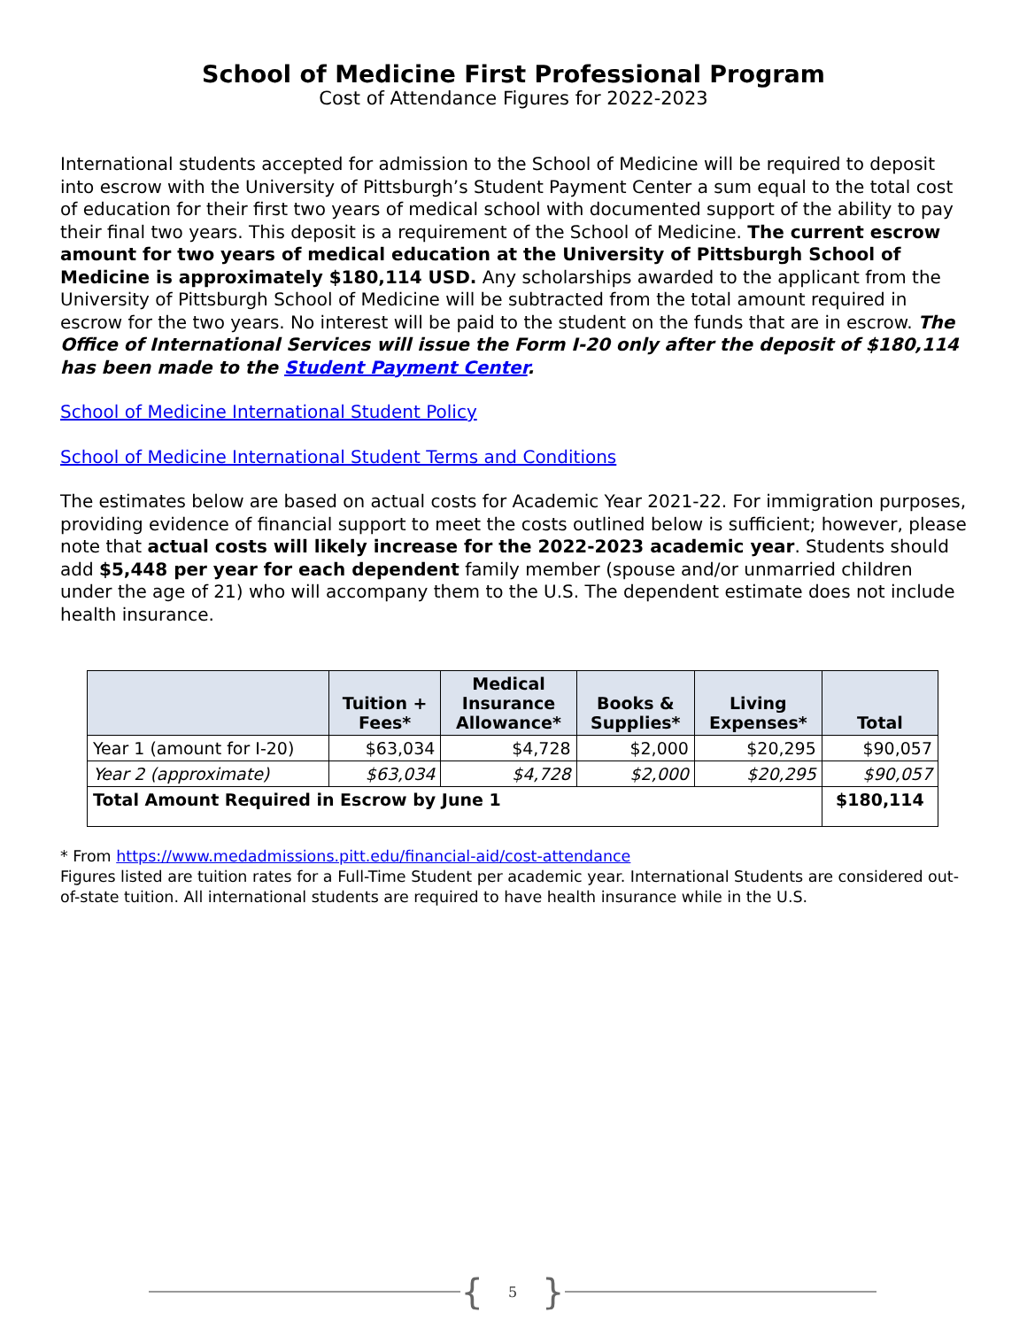School of Medicine First Professional Program
Cost of Attendance Figures for 2022-2023
International students accepted for admission to the School of Medicine will be required to deposit into escrow with the University of Pittsburgh’s Student Payment Center a sum equal to the total cost of education for their first two years of medical school with documented support of the ability to pay their final two years. This deposit is a requirement of the School of Medicine. The current escrow amount for two years of medical education at the University of Pittsburgh School of Medicine is approximately $180,114 USD. Any scholarships awarded to the applicant from the University of Pittsburgh School of Medicine will be subtracted from the total amount required in escrow for the two years. No interest will be paid to the student on the funds that are in escrow. The Office of International Services will issue the Form I-20 only after the deposit of $180,114 has been made to the Student Payment Center.
School of Medicine International Student Policy
School of Medicine International Student Terms and Conditions
The estimates below are based on actual costs for Academic Year 2021-22. For immigration purposes, providing evidence of financial support to meet the costs outlined below is sufficient; however, please note that actual costs will likely increase for the 2022-2023 academic year. Students should add $5,448 per year for each dependent family member (spouse and/or unmarried children under the age of 21) who will accompany them to the U.S. The dependent estimate does not include health insurance.
| | Tuition + Fees* | Medical Insurance Allowance* | Books & Supplies* | Living Expenses* | Total |
| --- | --- | --- | --- | --- | --- |
| Year 1 (amount for I-20) | $63,034 | $4,728 | $2,000 | $20,295 | $90,057 |
| Year 2 (approximate) | $63,034 | $4,728 | $2,000 | $20,295 | $90,057 |
| Total Amount Required in Escrow by June 1 | | | | | $180,114 |
* From https://www.medadmissions.pitt.edu/financial-aid/cost-attendance
Figures listed are tuition rates for a Full-Time Student per academic year. International Students are considered out-of-state tuition. All international students are required to have health insurance while in the U.S.
{ 5 }